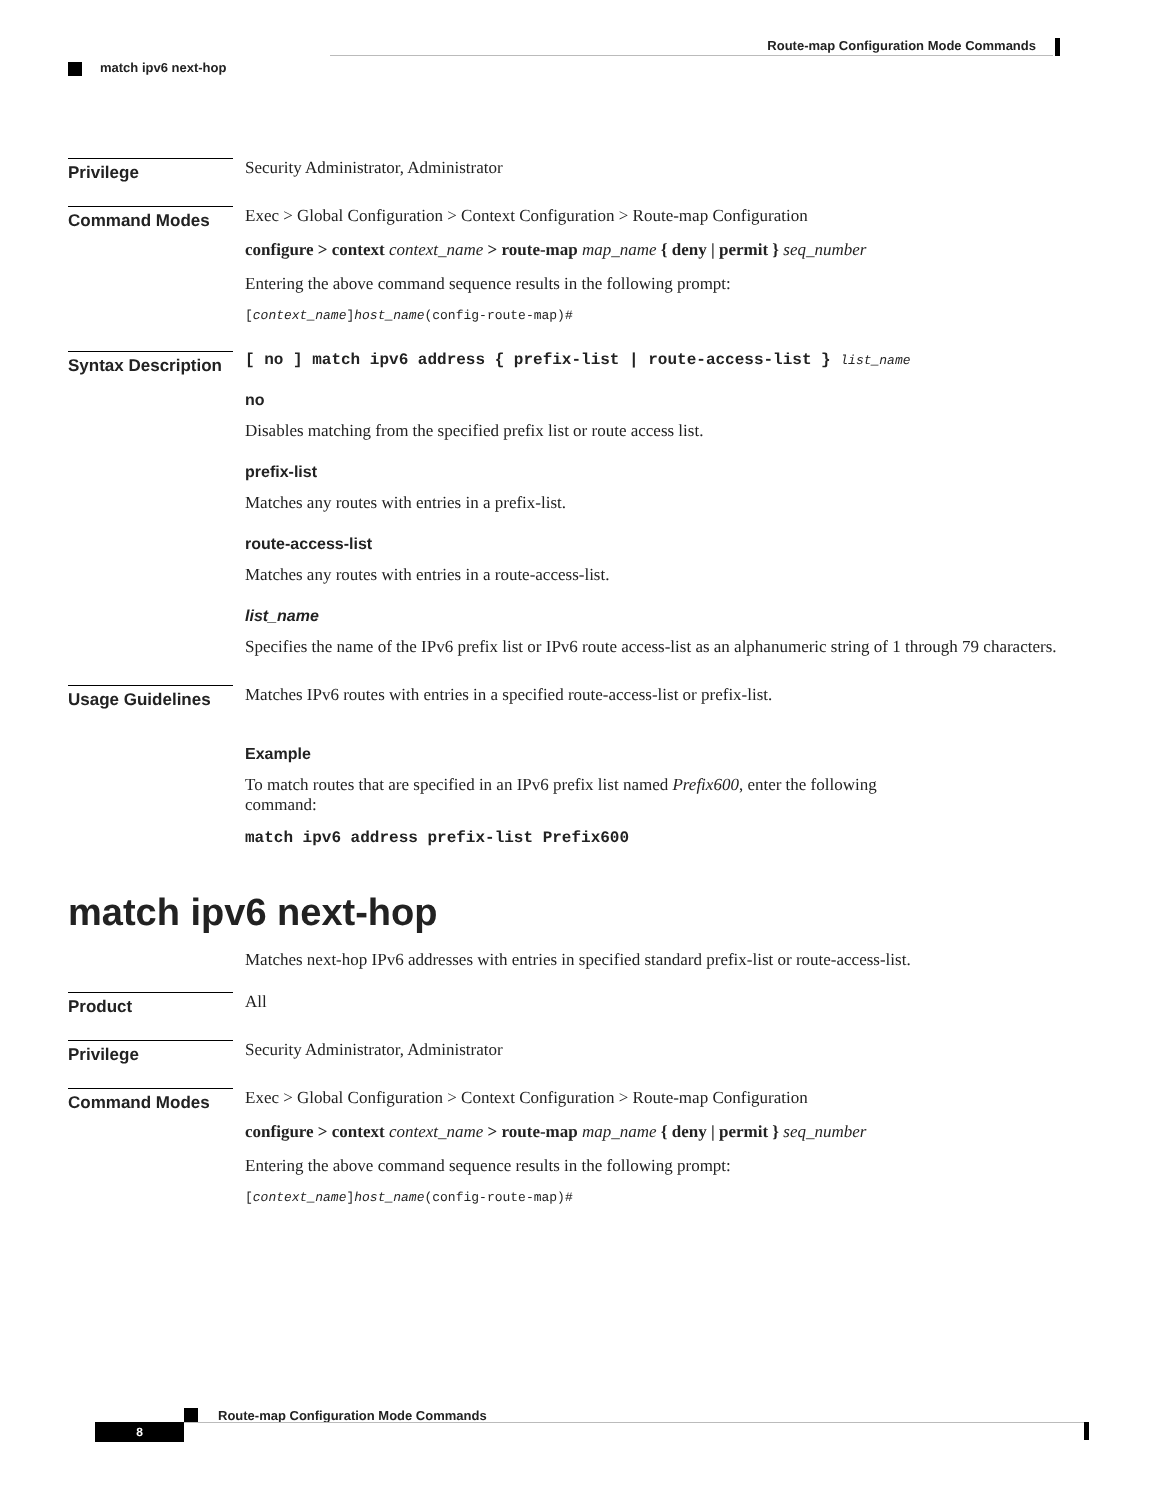Route-map Configuration Mode Commands
match ipv6 next-hop
Privilege
Security Administrator, Administrator
Command Modes
Exec > Global Configuration > Context Configuration > Route-map Configuration
configure > context context_name > route-map map_name { deny | permit } seq_number
Entering the above command sequence results in the following prompt:
[context_name]host_name(config-route-map)#
Syntax Description
[ no ] match ipv6 address { prefix-list | route-access-list } list_name
no
Disables matching from the specified prefix list or route access list.
prefix-list
Matches any routes with entries in a prefix-list.
route-access-list
Matches any routes with entries in a route-access-list.
list_name
Specifies the name of the IPv6 prefix list or IPv6 route access-list as an alphanumeric string of 1 through 79 characters.
Usage Guidelines
Matches IPv6 routes with entries in a specified route-access-list or prefix-list.
Example
To match routes that are specified in an IPv6 prefix list named Prefix600, enter the following
command:
match ipv6 address prefix-list Prefix600
match ipv6 next-hop
Matches next-hop IPv6 addresses with entries in specified standard prefix-list or route-access-list.
Product
All
Privilege
Security Administrator, Administrator
Command Modes
Exec > Global Configuration > Context Configuration > Route-map Configuration
configure > context context_name > route-map map_name { deny | permit } seq_number
Entering the above command sequence results in the following prompt:
[context_name]host_name(config-route-map)#
Route-map Configuration Mode Commands
8